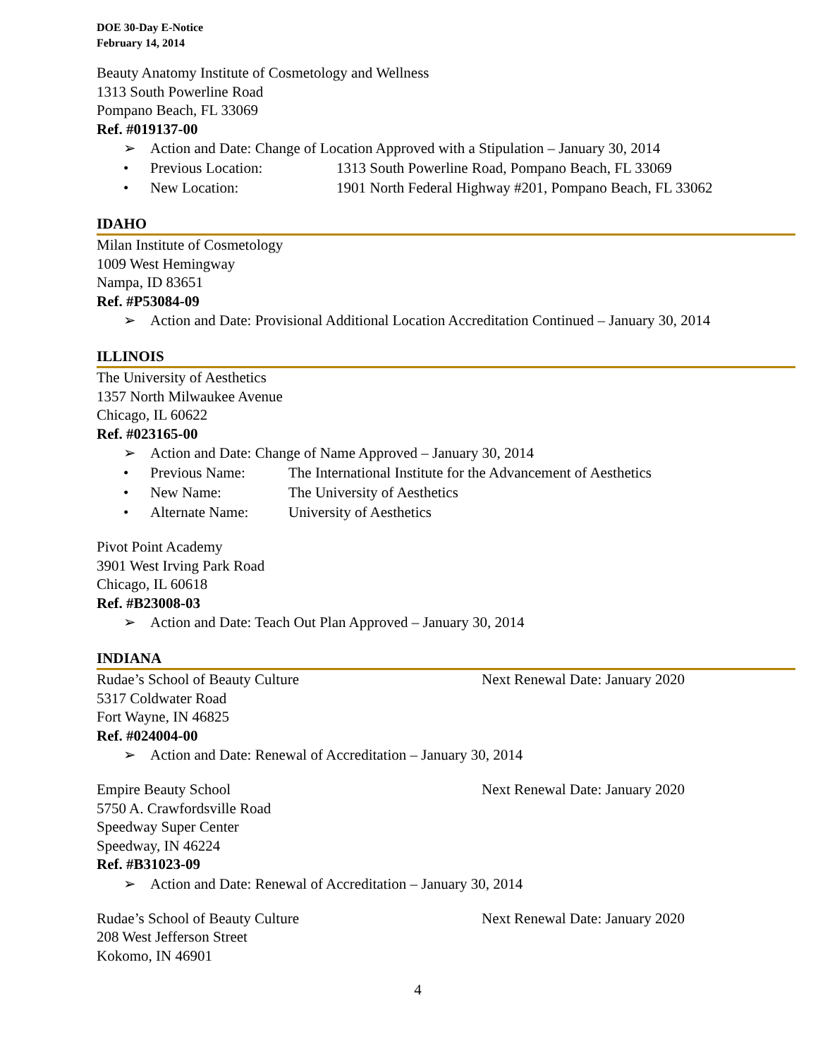DOE 30-Day E-Notice
February 14, 2014
Beauty Anatomy Institute of Cosmetology and Wellness
1313 South Powerline Road
Pompano Beach, FL 33069
Ref. #019137-00
➢ Action and Date: Change of Location Approved with a Stipulation – January 30, 2014
• Previous Location: 1313 South Powerline Road, Pompano Beach, FL 33069
• New Location: 1901 North Federal Highway #201, Pompano Beach, FL 33062
IDAHO
Milan Institute of Cosmetology
1009 West Hemingway
Nampa, ID 83651
Ref. #P53084-09
➢ Action and Date: Provisional Additional Location Accreditation Continued – January 30, 2014
ILLINOIS
The University of Aesthetics
1357 North Milwaukee Avenue
Chicago, IL 60622
Ref. #023165-00
➢ Action and Date: Change of Name Approved – January 30, 2014
• Previous Name: The International Institute for the Advancement of Aesthetics
• New Name: The University of Aesthetics
• Alternate Name: University of Aesthetics
Pivot Point Academy
3901 West Irving Park Road
Chicago, IL 60618
Ref. #B23008-03
➢ Action and Date: Teach Out Plan Approved – January 30, 2014
INDIANA
Rudae’s School of Beauty Culture Next Renewal Date: January 2020
5317 Coldwater Road
Fort Wayne, IN 46825
Ref. #024004-00
➢ Action and Date: Renewal of Accreditation – January 30, 2014
Empire Beauty School Next Renewal Date: January 2020
5750 A. Crawfordsville Road
Speedway Super Center
Speedway, IN 46224
Ref. #B31023-09
➢ Action and Date: Renewal of Accreditation – January 30, 2014
Rudae’s School of Beauty Culture Next Renewal Date: January 2020
208 West Jefferson Street
Kokomo, IN 46901
4